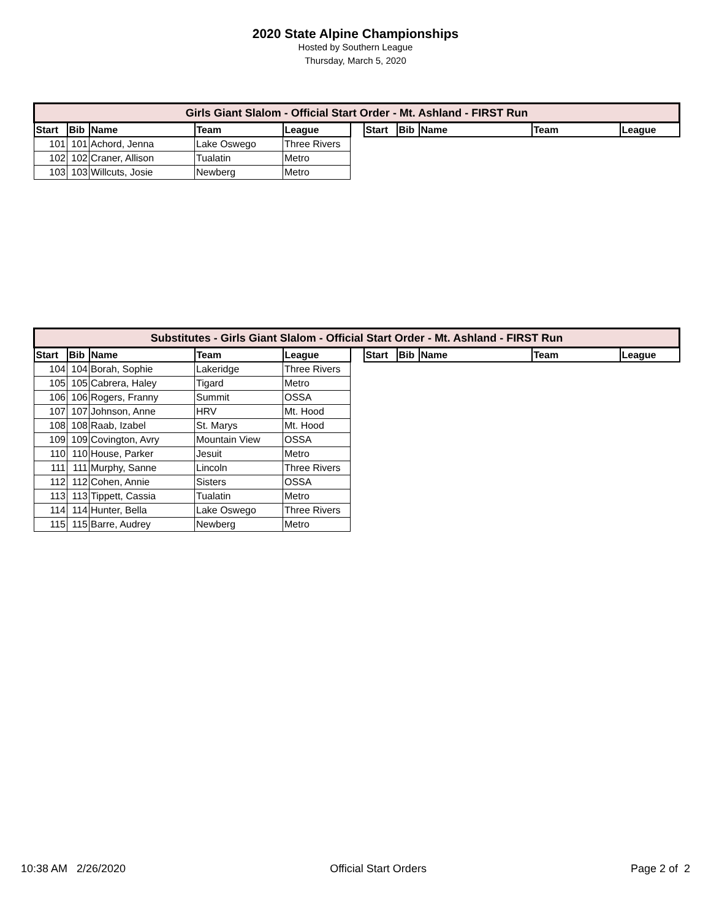2020 State Alpine Championships
Hosted by Southern League
Thursday, March 5, 2020
| Girls Giant Slalom - Official Start Order - Mt. Ashland - FIRST Run | | | | | | | | | | |
| Start | Bib | Name | Team | League | | Start | Bib | Name | Team | League |
| 101 | 101 | Achord, Jenna | Lake Oswego | Three Rivers | | | | | | |
| 102 | 102 | Craner, Allison | Tualatin | Metro | | | | | | |
| 103 | 103 | Willcuts, Josie | Newberg | Metro | | | | | | |
| Substitutes - Girls Giant Slalom - Official Start Order - Mt. Ashland - FIRST Run | | | | | | | | | | |
| Start | Bib | Name | Team | League | | Start | Bib | Name | Team | League |
| 104 | 104 | Borah, Sophie | Lakeridge | Three Rivers | | | | | | |
| 105 | 105 | Cabrera, Haley | Tigard | Metro | | | | | | |
| 106 | 106 | Rogers, Franny | Summit | OSSA | | | | | | |
| 107 | 107 | Johnson, Anne | HRV | Mt. Hood | | | | | | |
| 108 | 108 | Raab, Izabel | St. Marys | Mt. Hood | | | | | | |
| 109 | 109 | Covington, Avry | Mountain View | OSSA | | | | | | |
| 110 | 110 | House, Parker | Jesuit | Metro | | | | | | |
| 111 | 111 | Murphy, Sanne | Lincoln | Three Rivers | | | | | | |
| 112 | 112 | Cohen, Annie | Sisters | OSSA | | | | | | |
| 113 | 113 | Tippett, Cassia | Tualatin | Metro | | | | | | |
| 114 | 114 | Hunter, Bella | Lake Oswego | Three Rivers | | | | | | |
| 115 | 115 | Barre, Audrey | Newberg | Metro | | | | | | |
10:38 AM 2/26/2020 Official Start Orders Page 2 of 2